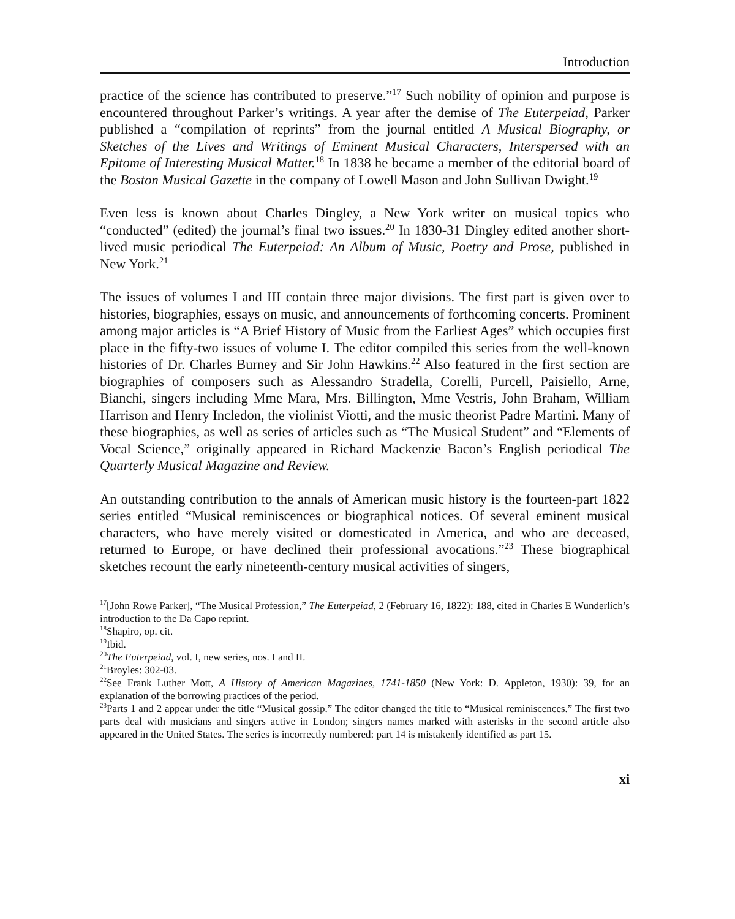Introduction
practice of the science has contributed to preserve.”<sup>17</sup> Such nobility of opinion and purpose is encountered throughout Parker’s writings. A year after the demise of The Euterpeiad, Parker published a “compilation of reprints” from the journal entitled A Musical Biography, or Sketches of the Lives and Writings of Eminent Musical Characters, Interspersed with an Epitome of Interesting Musical Matter.<sup>18</sup> In 1838 he became a member of the editorial board of the Boston Musical Gazette in the company of Lowell Mason and John Sullivan Dwight.<sup>19</sup>
Even less is known about Charles Dingley, a New York writer on musical topics who “conducted” (edited) the journal’s final two issues.<sup>20</sup> In 1830-31 Dingley edited another short-lived music periodical The Euterpeiad: An Album of Music, Poetry and Prose, published in New York.<sup>21</sup>
The issues of volumes I and III contain three major divisions. The first part is given over to histories, biographies, essays on music, and announcements of forthcoming concerts. Prominent among major articles is “A Brief History of Music from the Earliest Ages” which occupies first place in the fifty-two issues of volume I. The editor compiled this series from the well-known histories of Dr. Charles Burney and Sir John Hawkins.<sup>22</sup> Also featured in the first section are biographies of composers such as Alessandro Stradella, Corelli, Purcell, Paisiello, Arne, Bianchi, singers including Mme Mara, Mrs. Billington, Mme Vestris, John Braham, William Harrison and Henry Incledon, the violinist Viotti, and the music theorist Padre Martini. Many of these biographies, as well as series of articles such as “The Musical Student” and “Elements of Vocal Science,” originally appeared in Richard Mackenzie Bacon’s English periodical The Quarterly Musical Magazine and Review.
An outstanding contribution to the annals of American music history is the fourteen-part 1822 series entitled “Musical reminiscences or biographical notices. Of several eminent musical characters, who have merely visited or domesticated in America, and who are deceased, returned to Europe, or have declined their professional avocations.”<sup>23</sup> These biographical sketches recount the early nineteenth-century musical activities of singers,
<sup>17</sup> [John Rowe Parker], “The Musical Profession,” The Euterpeiad, 2 (February 16, 1822): 188, cited in Charles E Wunderlich’s introduction to the Da Capo reprint.
<sup>18</sup> Shapiro, op. cit.
<sup>19</sup> Ibid.
<sup>20</sup> The Euterpeiad, vol. I, new series, nos. I and II.
<sup>21</sup> Broyles: 302-03.
<sup>22</sup> See Frank Luther Mott, A History of American Magazines, 1741-1850 (New York: D. Appleton, 1930): 39, for an explanation of the borrowing practices of the period.
<sup>23</sup> Parts 1 and 2 appear under the title “Musical gossip.” The editor changed the title to “Musical reminiscences.” The first two parts deal with musicians and singers active in London; singers names marked with asterisks in the second article also appeared in the United States. The series is incorrectly numbered: part 14 is mistakenly identified as part 15.
xi